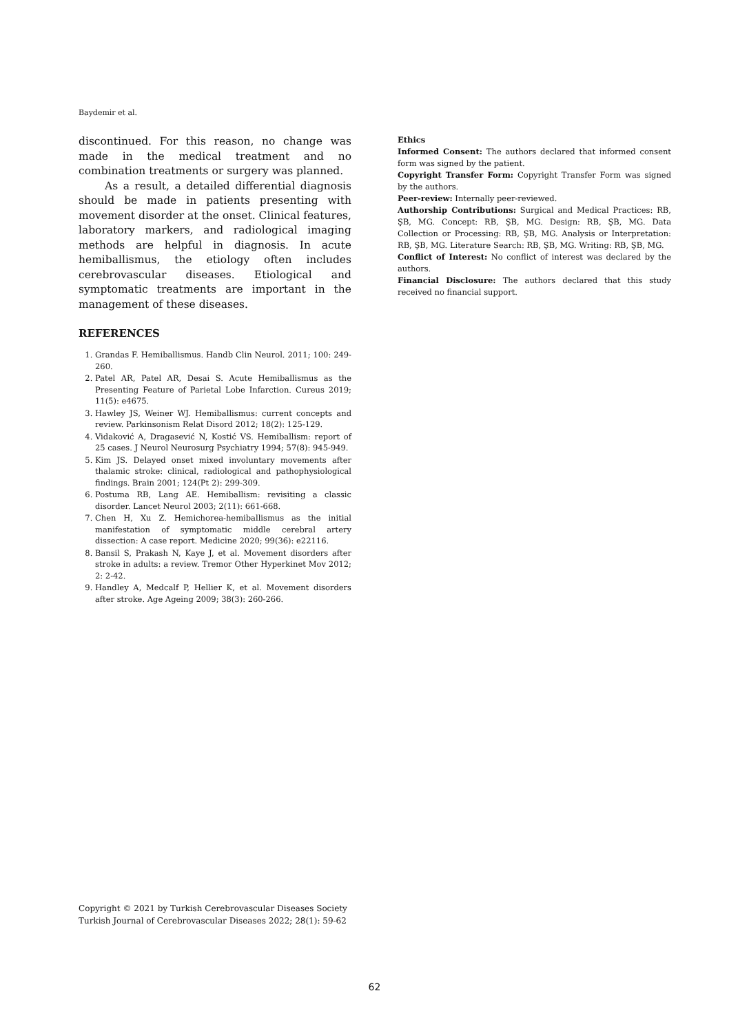Baydemir et al.
discontinued. For this reason, no change was made in the medical treatment and no combination treatments or surgery was planned.
As a result, a detailed differential diagnosis should be made in patients presenting with movement disorder at the onset. Clinical features, laboratory markers, and radiological imaging methods are helpful in diagnosis. In acute hemiballismus, the etiology often includes cerebrovascular diseases. Etiological and symptomatic treatments are important in the management of these diseases.
REFERENCES
1. Grandas F. Hemiballismus. Handb Clin Neurol. 2011; 100: 249-260.
2. Patel AR, Patel AR, Desai S. Acute Hemiballismus as the Presenting Feature of Parietal Lobe Infarction. Cureus 2019; 11(5): e4675.
3. Hawley JS, Weiner WJ. Hemiballismus: current concepts and review. Parkinsonism Relat Disord 2012; 18(2): 125-129.
4. Vidaković A, Dragasević N, Kostić VS. Hemiballism: report of 25 cases. J Neurol Neurosurg Psychiatry 1994; 57(8): 945-949.
5. Kim JS. Delayed onset mixed involuntary movements after thalamic stroke: clinical, radiological and pathophysiological findings. Brain 2001; 124(Pt 2): 299-309.
6. Postuma RB, Lang AE. Hemiballism: revisiting a classic disorder. Lancet Neurol 2003; 2(11): 661-668.
7. Chen H, Xu Z. Hemichorea-hemiballismus as the initial manifestation of symptomatic middle cerebral artery dissection: A case report. Medicine 2020; 99(36): e22116.
8. Bansil S, Prakash N, Kaye J, et al. Movement disorders after stroke in adults: a review. Tremor Other Hyperkinet Mov 2012; 2: 2-42.
9. Handley A, Medcalf P, Hellier K, et al. Movement disorders after stroke. Age Ageing 2009; 38(3): 260-266.
Ethics
Informed Consent: The authors declared that informed consent form was signed by the patient.
Copyright Transfer Form: Copyright Transfer Form was signed by the authors.
Peer-review: Internally peer-reviewed.
Authorship Contributions: Surgical and Medical Practices: RB, ŞB, MG. Concept: RB, ŞB, MG. Design: RB, ŞB, MG. Data Collection or Processing: RB, ŞB, MG. Analysis or Interpretation: RB, ŞB, MG. Literature Search: RB, ŞB, MG. Writing: RB, ŞB, MG.
Conflict of Interest: No conflict of interest was declared by the authors.
Financial Disclosure: The authors declared that this study received no financial support.
Copyright © 2021 by Turkish Cerebrovascular Diseases Society
Turkish Journal of Cerebrovascular Diseases 2022; 28(1): 59-62
62